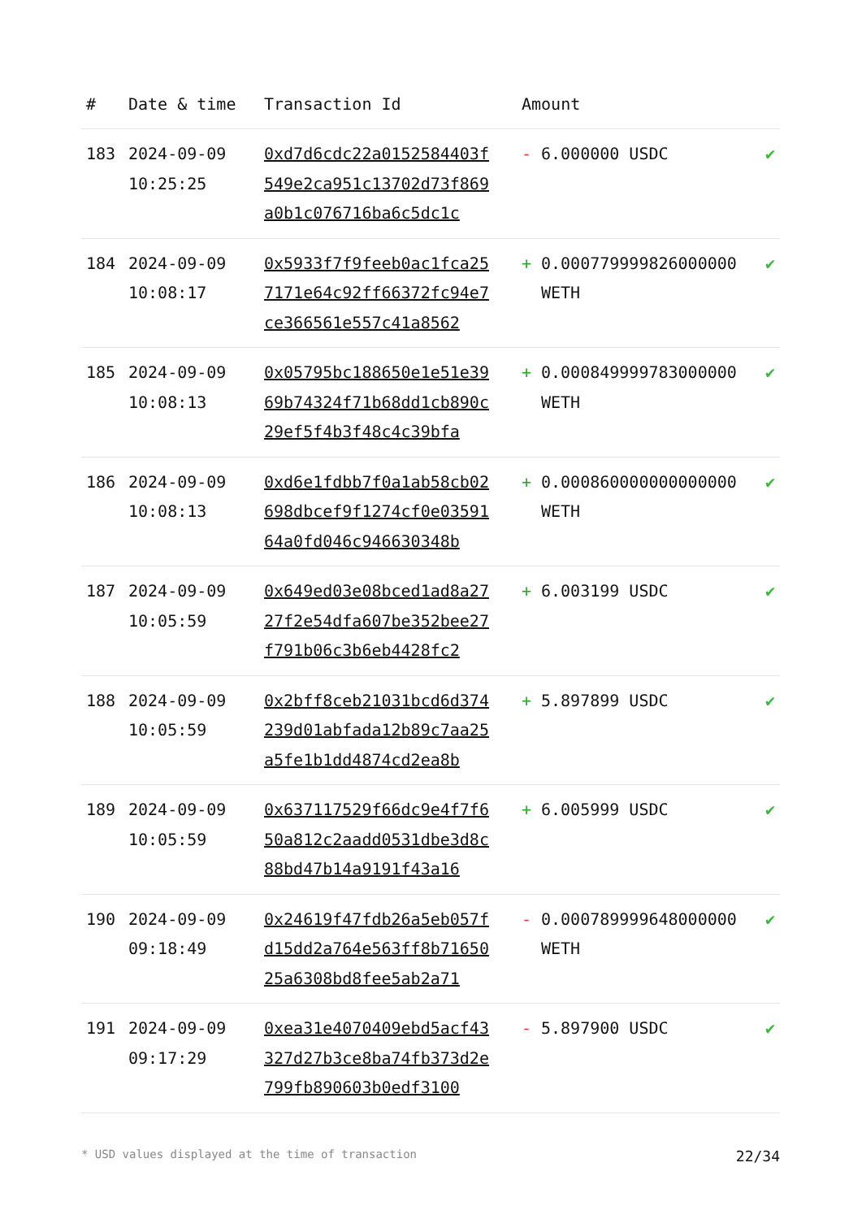| # | Date & time | Transaction Id | Amount | |
| --- | --- | --- | --- | --- |
| 183 | 2024-09-09 10:25:25 | 0xd7d6cdc22a0152584403f549e2ca951c13702d73f869a0b1c076716ba6c5dc1c | - 6.000000 USDC | ✔ |
| 184 | 2024-09-09 10:08:17 | 0x5933f7f9feeb0ac1fca257171e64c92ff66372fc94e7ce366561e557c41a8562 | + 0.000779999826000000 WETH | ✔ |
| 185 | 2024-09-09 10:08:13 | 0x05795bc188650e1e51e3969b74324f71b68dd1cb890c29ef5f4b3f48c4c39bfa | + 0.000849999783000000 WETH | ✔ |
| 186 | 2024-09-09 10:08:13 | 0xd6e1fdbb7f0a1ab58cb02698dbcef9f1274cf0e0359164a0fd046c946630348b | + 0.000860000000000000 WETH | ✔ |
| 187 | 2024-09-09 10:05:59 | 0x649ed03e08bced1ad8a2727f2e54dfa607be352bee27f791b06c3b6eb4428fc2 | + 6.003199 USDC | ✔ |
| 188 | 2024-09-09 10:05:59 | 0x2bff8ceb21031bcd6d374239d01abfada12b89c7aa25a5fe1b1dd4874cd2ea8b | + 5.897899 USDC | ✔ |
| 189 | 2024-09-09 10:05:59 | 0x637117529f66dc9e4f7f650a812c2aadd0531dbe3d8c88bd47b14a9191f43a16 | + 6.005999 USDC | ✔ |
| 190 | 2024-09-09 09:18:49 | 0x24619f47fdb26a5eb057fd15dd2a764e563ff8b7165025a6308bd8fee5ab2a71 | - 0.000789999648000000 WETH | ✔ |
| 191 | 2024-09-09 09:17:29 | 0xea31e4070409ebd5acf43327d27b3ce8ba74fb373d2e799fb890603b0edf3100 | - 5.897900 USDC | ✔ |
* USD values displayed at the time of transaction 22/34